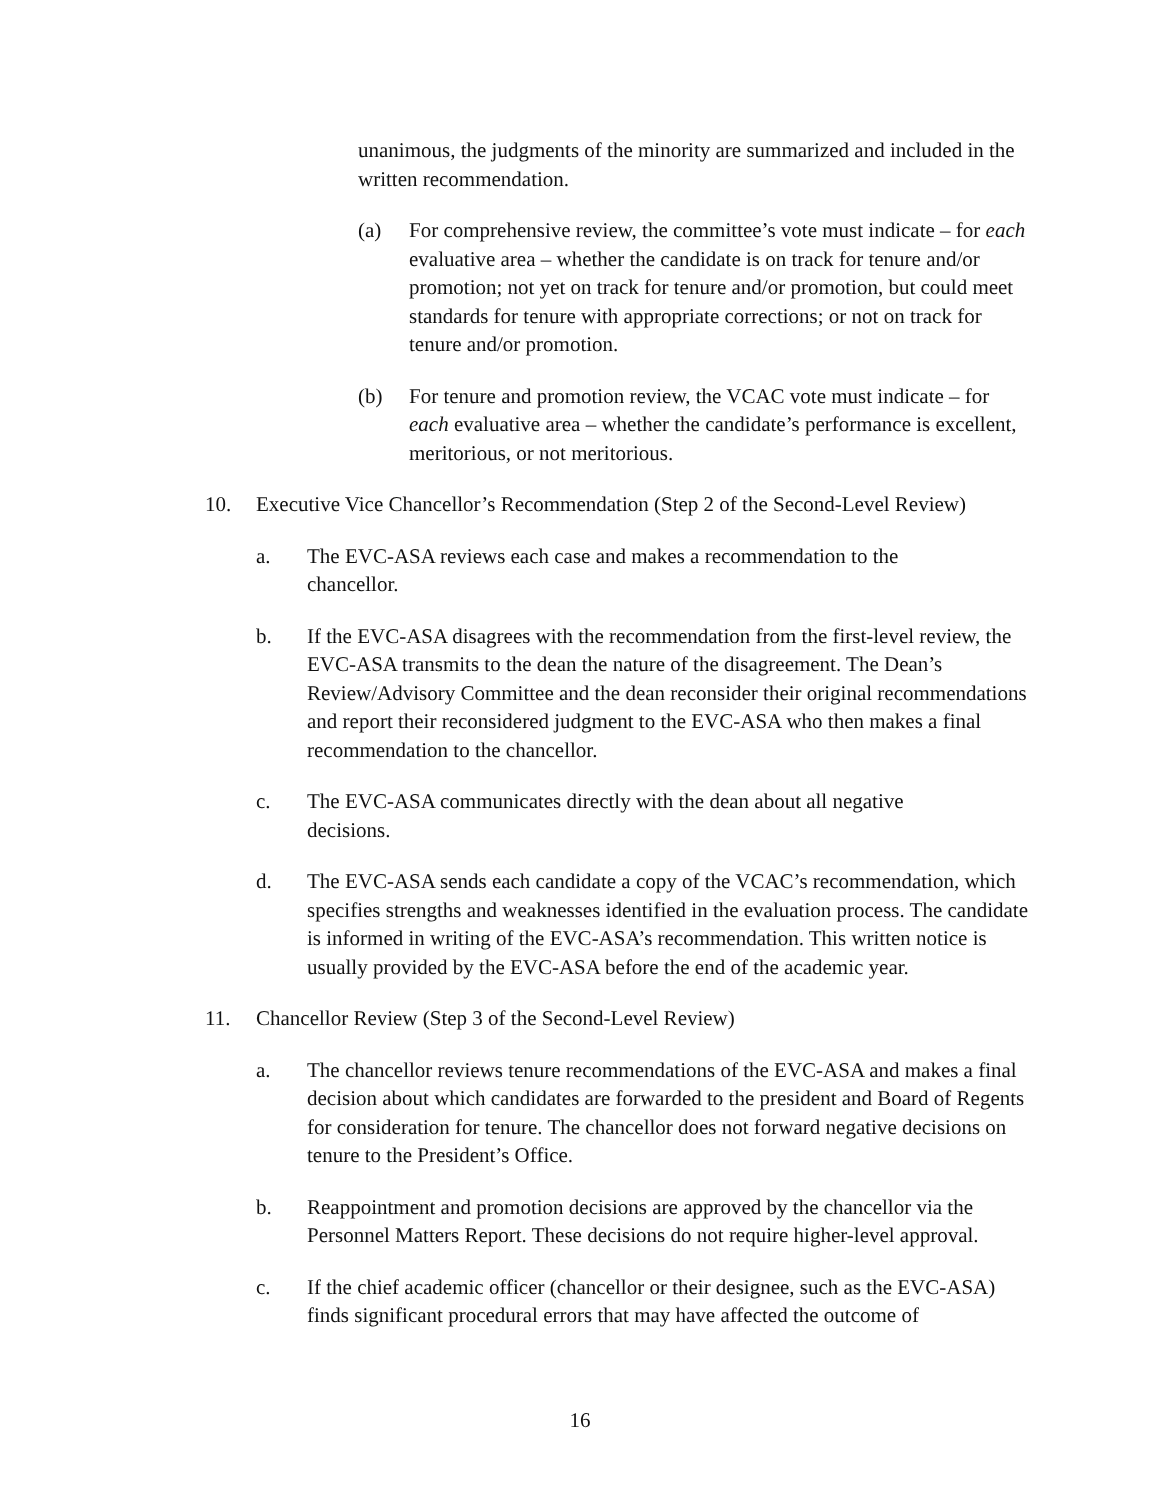unanimous, the judgments of the minority are summarized and included in the written recommendation.
(a) For comprehensive review, the committee’s vote must indicate – for each evaluative area – whether the candidate is on track for tenure and/or promotion; not yet on track for tenure and/or promotion, but could meet standards for tenure with appropriate corrections; or not on track for tenure and/or promotion.
(b) For tenure and promotion review, the VCAC vote must indicate – for each evaluative area – whether the candidate’s performance is excellent, meritorious, or not meritorious.
10. Executive Vice Chancellor’s Recommendation (Step 2 of the Second-Level Review)
a. The EVC-ASA reviews each case and makes a recommendation to the chancellor.
b. If the EVC-ASA disagrees with the recommendation from the first-level review, the EVC-ASA transmits to the dean the nature of the disagreement. The Dean’s Review/Advisory Committee and the dean reconsider their original recommendations and report their reconsidered judgment to the EVC-ASA who then makes a final recommendation to the chancellor.
c. The EVC-ASA communicates directly with the dean about all negative decisions.
d. The EVC-ASA sends each candidate a copy of the VCAC’s recommendation, which specifies strengths and weaknesses identified in the evaluation process. The candidate is informed in writing of the EVC-ASA’s recommendation. This written notice is usually provided by the EVC-ASA before the end of the academic year.
11. Chancellor Review (Step 3 of the Second-Level Review)
a. The chancellor reviews tenure recommendations of the EVC-ASA and makes a final decision about which candidates are forwarded to the president and Board of Regents for consideration for tenure. The chancellor does not forward negative decisions on tenure to the President’s Office.
b. Reappointment and promotion decisions are approved by the chancellor via the Personnel Matters Report. These decisions do not require higher-level approval.
c. If the chief academic officer (chancellor or their designee, such as the EVC-ASA) finds significant procedural errors that may have affected the outcome of
16